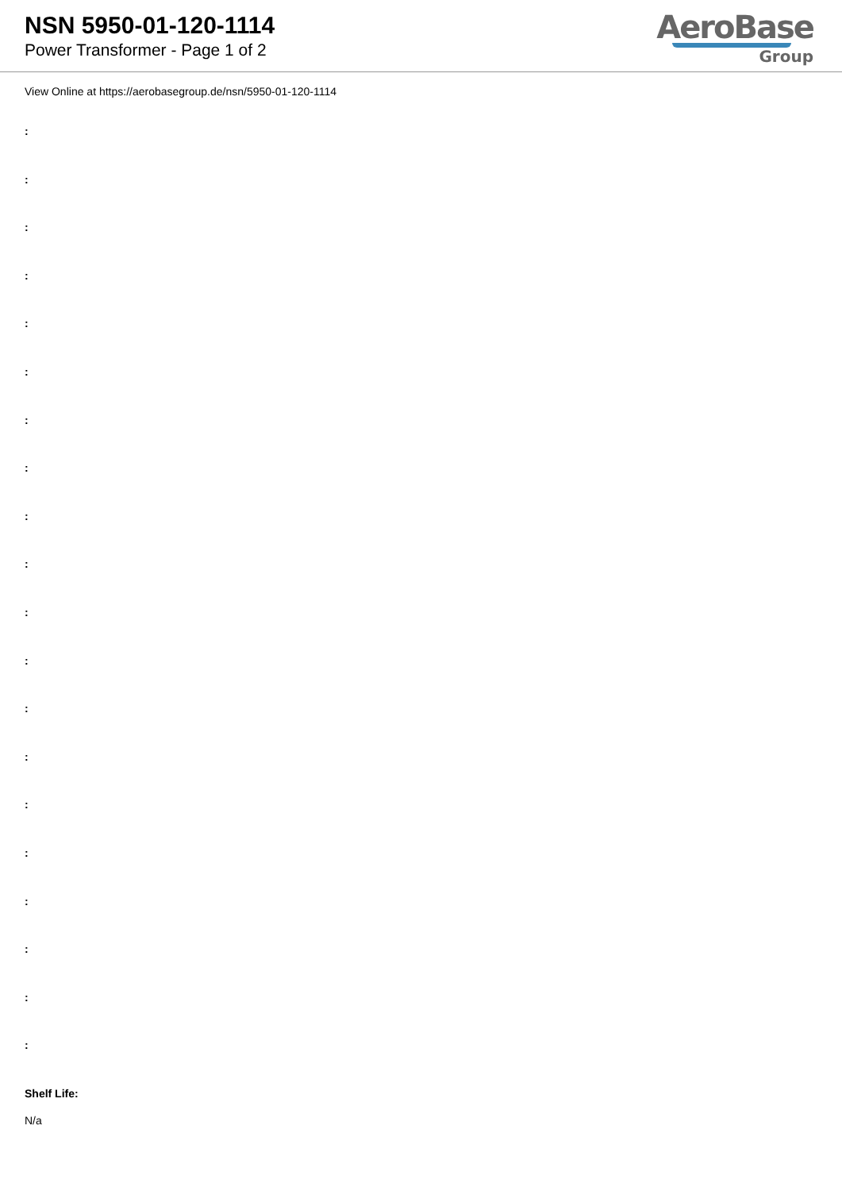NSN 5950-01-120-1114
Power Transformer - Page 1 of 2
AeroBase
Group
View Online at https://aerobasegroup.de/nsn/5950-01-120-1114
:
:
:
:
:
:
:
:
:
:
:
:
:
:
:
:
:
:
:
:
Shelf Life:
N/a